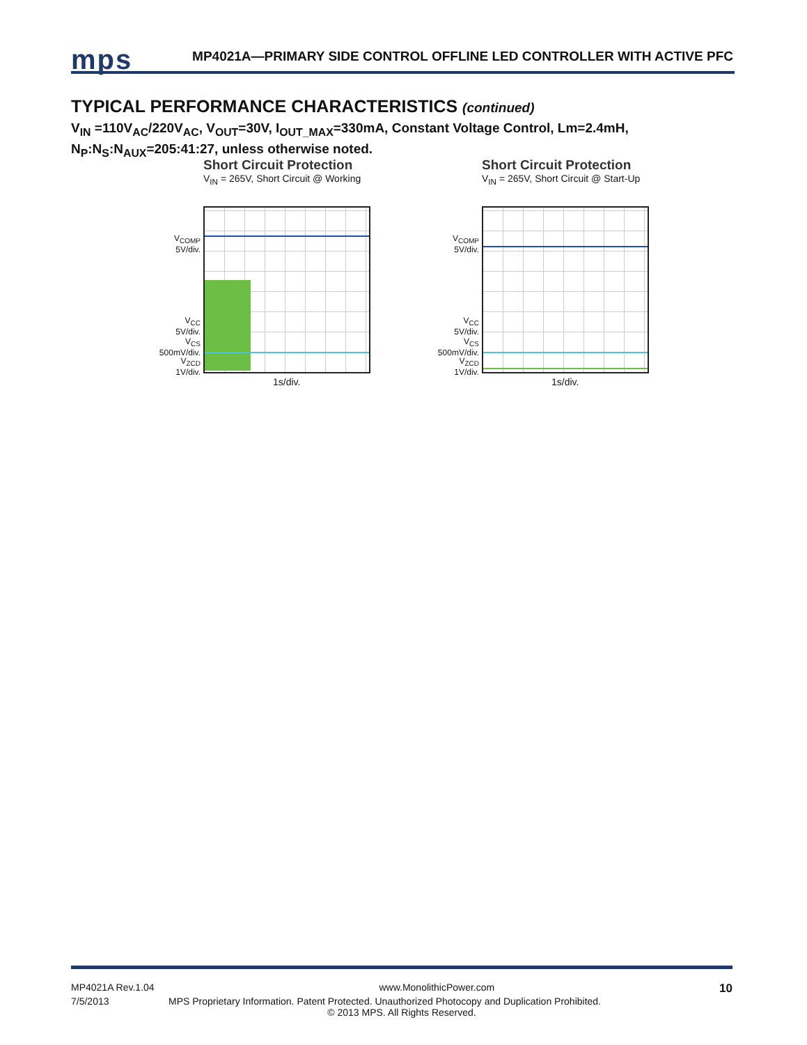mps
MP4021A—PRIMARY SIDE CONTROL OFFLINE LED CONTROLLER WITH ACTIVE PFC
TYPICAL PERFORMANCE CHARACTERISTICS (continued)
V<sub>IN</sub> =110V<sub>AC</sub>/220V<sub>AC</sub>, V<sub>OUT</sub>=30V, I<sub>OUT_MAX</sub>=330mA, Constant Voltage Control, Lm=2.4mH,
N<sub>P</sub>:N<sub>S</sub>:N<sub>AUX</sub>=205:41:27, unless otherwise noted.
Short Circuit Protection
V<sub>IN</sub> = 265V, Short Circuit @ Working
V<sub>COMP</sub>
5V/div.
V<sub>CC</sub>
5V/div.
V<sub>CS</sub>
500mV/div.
V<sub>ZCD</sub>
1V/div.
1s/div.
Short Circuit Protection
V<sub>IN</sub> = 265V, Short Circuit @ Start-Up
V<sub>COMP</sub>
5V/div.
V<sub>CC</sub>
5V/div.
V<sub>CS</sub>
500mV/div.
V<sub>ZCD</sub>
1V/div.
1s/div.
MP4021A Rev.1.04 www.MonolithicPower.com 10
7/5/2013 MPS Proprietary Information. Patent Protected. Unauthorized Photocopy and Duplication Prohibited.
© 2013 MPS. All Rights Reserved.